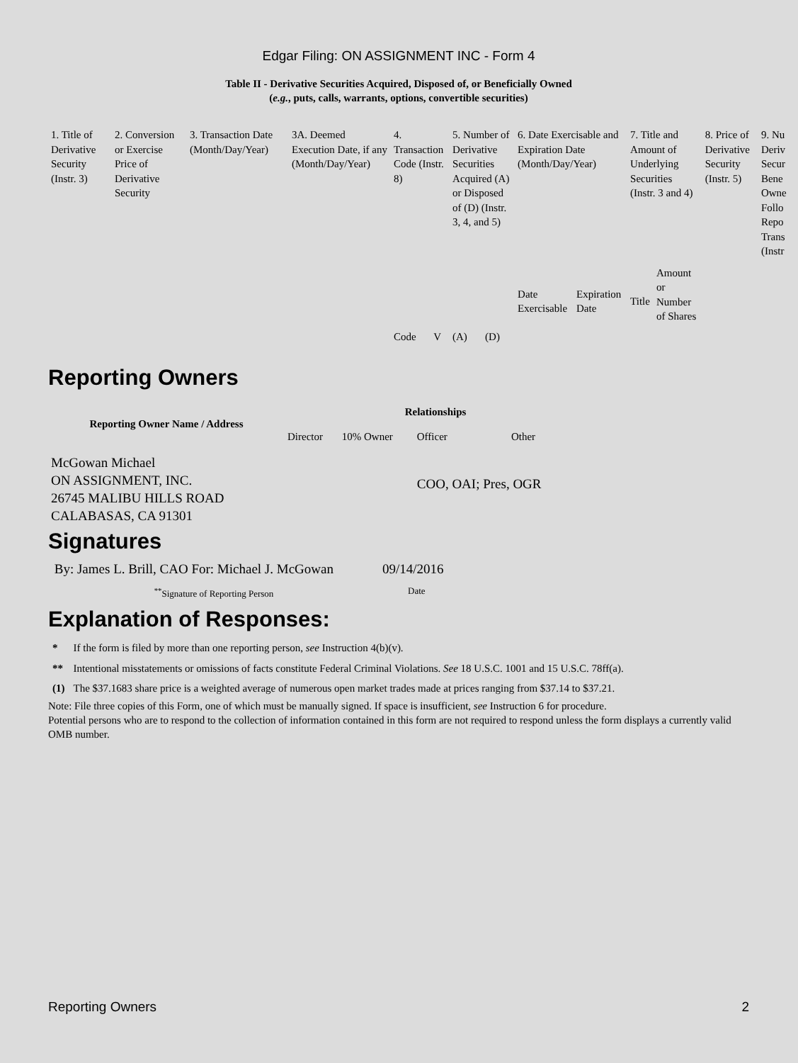Edgar Filing: ON ASSIGNMENT INC - Form 4
Table II - Derivative Securities Acquired, Disposed of, or Beneficially Owned
(e.g., puts, calls, warrants, options, convertible securities)
| 1. Title of Derivative Security (Instr. 3) | 2. Conversion or Exercise Price of Derivative Security | 3. Transaction Date (Month/Day/Year) | 3A. Deemed Execution Date, if any (Month/Day/Year) | 4. Transaction Code (Instr. 8) | | 5. Number of Derivative Securities Acquired (A) or Disposed of (D) (Instr. 3, 4, and 5) | | 6. Date Exercisable and Expiration Date (Month/Day/Year) | | 7. Title and Amount of Underlying Securities (Instr. 3 and 4) | | 8. Price of Derivative Security (Instr. 5) | 9. Nu Deriv Secur Bene Owne Follo Repo Trans (Instr |
| | | | | Code | V | (A) | (D) | Date Exercisable | Expiration Date | Title | Amount or Number of Shares | | |
Reporting Owners
| Reporting Owner Name / Address | Relationships | | | |
| --- | --- | --- | --- | --- |
| | Director | 10% Owner | Officer | Other |
| McGowan Michael ON ASSIGNMENT, INC. 26745 MALIBU HILLS ROAD CALABASAS, CA 91301 | | | COO, OAI; Pres, OGR | |
Signatures
| By: James L. Brill, CAO For: Michael J. McGowan | 09/14/2016 |
| <sup>**</sup> Signature of Reporting Person | Date |
Explanation of Responses:
| * | If the form is filed by more than one reporting person, see Instruction 4(b)(v). |
| ** | Intentional misstatements or omissions of facts constitute Federal Criminal Violations. See 18 U.S.C. 1001 and 15 U.S.C. 78ff(a). |
| (1) | The $37.1683 share price is a weighted average of numerous open market trades made at prices ranging from $37.14 to $37.21. |
Note: File three copies of this Form, one of which must be manually signed. If space is insufficient, see Instruction 6 for procedure.
Potential persons who are to respond to the collection of information contained in this form are not required to respond unless the form displays a currently valid OMB number.
Reporting Owners 2